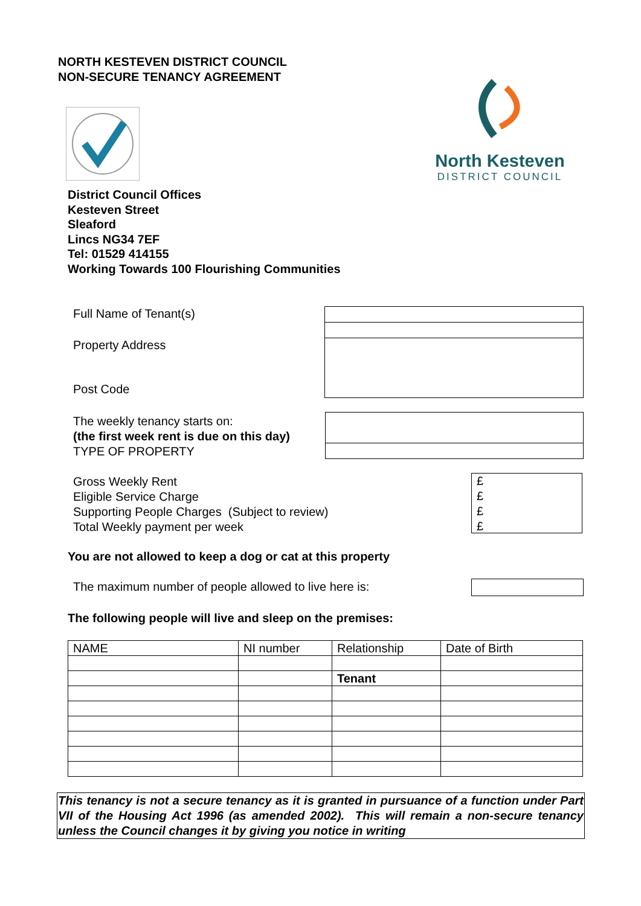NORTH KESTEVEN DISTRICT COUNCIL
NON-SECURE TENANCY AGREEMENT
North Kesteven
DISTRICT COUNCIL
District Council Offices
Kesteven Street
Sleaford
Lincs NG34 7EF
Tel: 01529 414155
Working Towards 100 Flourishing Communities
Full Name of Tenant(s)
Property Address
Post Code
The weekly tenancy starts on:
(the first week rent is due on this day)
TYPE OF PROPERTY
Gross Weekly Rent
Eligible Service Charge
Supporting People Charges (Subject to review)
Total Weekly payment per week
£
£
£
£
You are not allowed to keep a dog or cat at this property
The maximum number of people allowed to live here is:
The following people will live and sleep on the premises:
| NAME | NI number | Relationship | Date of Birth |
| | | Tenant | |
This tenancy is not a secure tenancy as it is granted in pursuance of a function under Part VII of the Housing Act 1996 (as amended 2002). This will remain a non-secure tenancy unless the Council changes it by giving you notice in writing